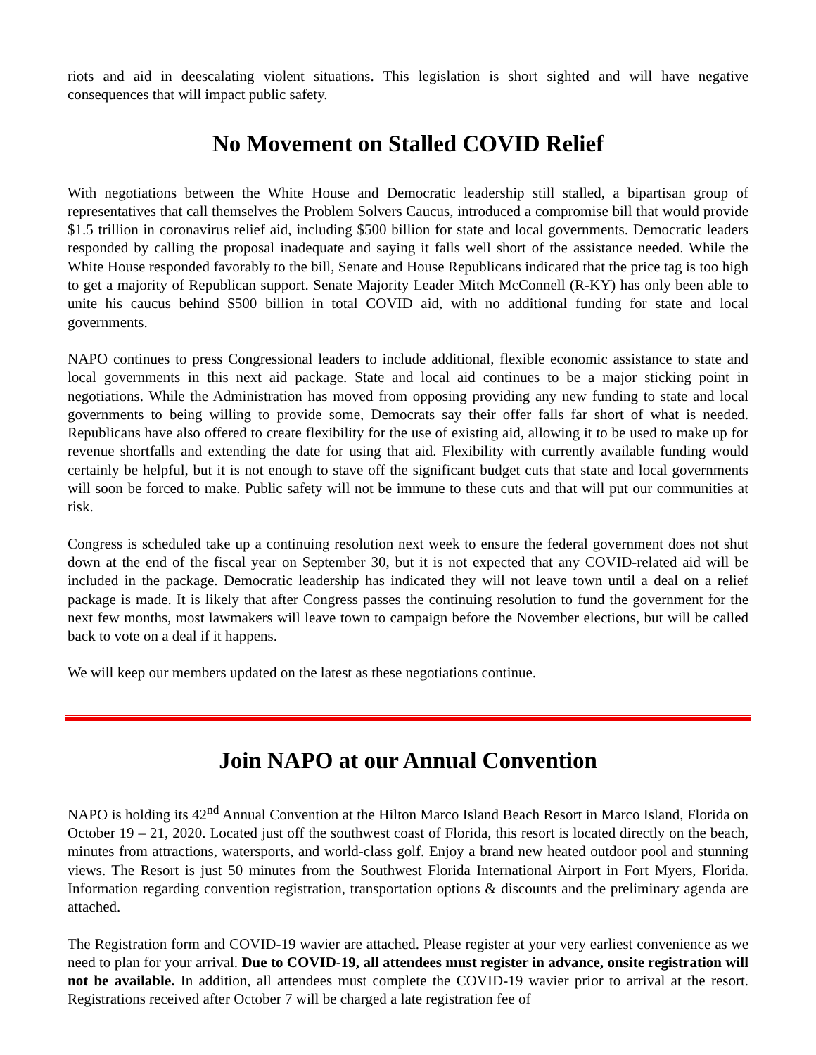riots and aid in deescalating violent situations. This legislation is short sighted and will have negative consequences that will impact public safety.
No Movement on Stalled COVID Relief
With negotiations between the White House and Democratic leadership still stalled, a bipartisan group of representatives that call themselves the Problem Solvers Caucus, introduced a compromise bill that would provide $1.5 trillion in coronavirus relief aid, including $500 billion for state and local governments. Democratic leaders responded by calling the proposal inadequate and saying it falls well short of the assistance needed. While the White House responded favorably to the bill, Senate and House Republicans indicated that the price tag is too high to get a majority of Republican support. Senate Majority Leader Mitch McConnell (R-KY) has only been able to unite his caucus behind $500 billion in total COVID aid, with no additional funding for state and local governments.
NAPO continues to press Congressional leaders to include additional, flexible economic assistance to state and local governments in this next aid package. State and local aid continues to be a major sticking point in negotiations. While the Administration has moved from opposing providing any new funding to state and local governments to being willing to provide some, Democrats say their offer falls far short of what is needed. Republicans have also offered to create flexibility for the use of existing aid, allowing it to be used to make up for revenue shortfalls and extending the date for using that aid. Flexibility with currently available funding would certainly be helpful, but it is not enough to stave off the significant budget cuts that state and local governments will soon be forced to make. Public safety will not be immune to these cuts and that will put our communities at risk.
Congress is scheduled take up a continuing resolution next week to ensure the federal government does not shut down at the end of the fiscal year on September 30, but it is not expected that any COVID-related aid will be included in the package. Democratic leadership has indicated they will not leave town until a deal on a relief package is made. It is likely that after Congress passes the continuing resolution to fund the government for the next few months, most lawmakers will leave town to campaign before the November elections, but will be called back to vote on a deal if it happens.
We will keep our members updated on the latest as these negotiations continue.
Join NAPO at our Annual Convention
NAPO is holding its 42<sup>nd</sup> Annual Convention at the Hilton Marco Island Beach Resort in Marco Island, Florida on October 19 – 21, 2020. Located just off the southwest coast of Florida, this resort is located directly on the beach, minutes from attractions, watersports, and world-class golf. Enjoy a brand new heated outdoor pool and stunning views. The Resort is just 50 minutes from the Southwest Florida International Airport in Fort Myers, Florida. Information regarding convention registration, transportation options & discounts and the preliminary agenda are attached.
The Registration form and COVID-19 wavier are attached. Please register at your very earliest convenience as we need to plan for your arrival. Due to COVID-19, all attendees must register in advance, onsite registration will not be available. In addition, all attendees must complete the COVID-19 wavier prior to arrival at the resort. Registrations received after October 7 will be charged a late registration fee of